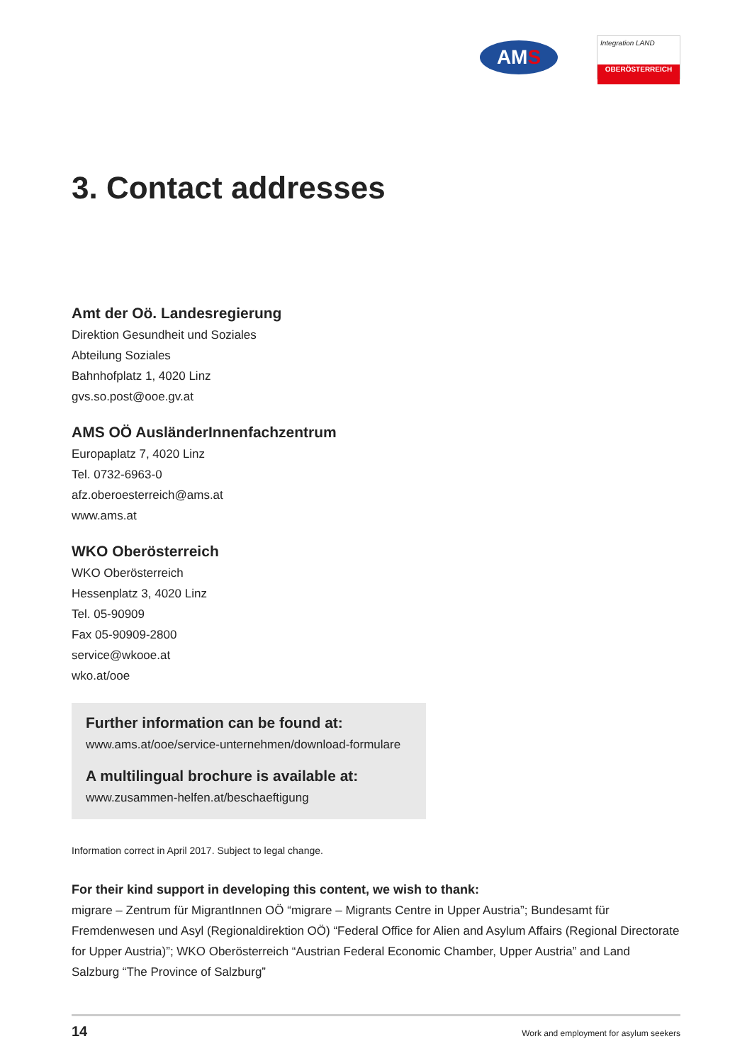AMS
Integration LAND
OBERÖSTERREICH
3. Contact addresses
Amt der Oö. Landesregierung
Direktion Gesundheit und Soziales
Abteilung Soziales
Bahnhofplatz 1, 4020 Linz
gvs.so.post@ooe.gv.at
AMS OÖ AusländerInnenfachzentrum
Europaplatz 7, 4020 Linz
Tel. 0732-6963-0
afz.oberoesterreich@ams.at
www.ams.at
WKO Oberösterreich
WKO Oberösterreich
Hessenplatz 3, 4020 Linz
Tel. 05-90909
Fax 05-90909-2800
service@wkooe.at
wko.at/ooe
Further information can be found at:
www.ams.at/ooe/service-unternehmen/download-formulare
A multilingual brochure is available at:
www.zusammen-helfen.at/beschaeftigung
Information correct in April 2017. Subject to legal change.
For their kind support in developing this content, we wish to thank:
migrare – Zentrum für MigrantInnen OÖ “migrare – Migrants Centre in Upper Austria”; Bundesamt für Fremdenwesen und Asyl (Regionaldirektion OÖ) “Federal Office for Alien and Asylum Affairs (Regional Directorate for Upper Austria)”; WKO Oberösterreich “Austrian Federal Economic Chamber, Upper Austria” and Land Salzburg “The Province of Salzburg”
14 Work and employment for asylum seekers